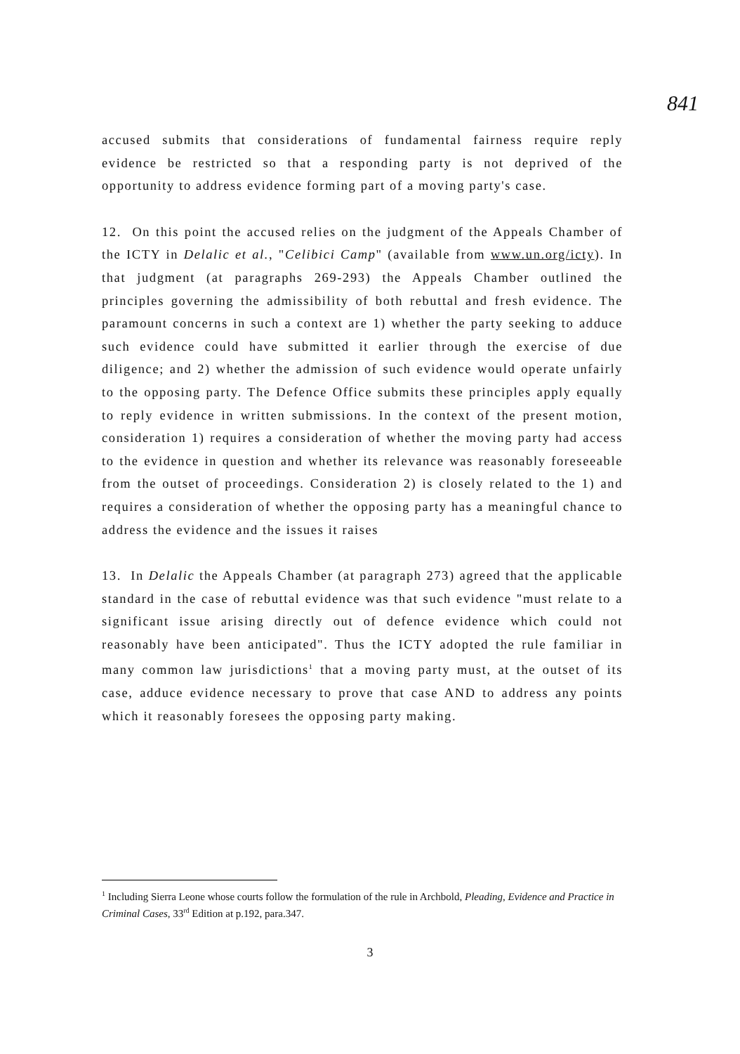841
accused submits that considerations of fundamental fairness require reply evidence be restricted so that a responding party is not deprived of the opportunity to address evidence forming part of a moving party's case.
12. On this point the accused relies on the judgment of the Appeals Chamber of the ICTY in Delalic et al., "Celibici Camp" (available from www.un.org/icty). In that judgment (at paragraphs 269-293) the Appeals Chamber outlined the principles governing the admissibility of both rebuttal and fresh evidence. The paramount concerns in such a context are 1) whether the party seeking to adduce such evidence could have submitted it earlier through the exercise of due diligence; and 2) whether the admission of such evidence would operate unfairly to the opposing party. The Defence Office submits these principles apply equally to reply evidence in written submissions. In the context of the present motion, consideration 1) requires a consideration of whether the moving party had access to the evidence in question and whether its relevance was reasonably foreseeable from the outset of proceedings. Consideration 2) is closely related to the 1) and requires a consideration of whether the opposing party has a meaningful chance to address the evidence and the issues it raises
13. In Delalic the Appeals Chamber (at paragraph 273) agreed that the applicable standard in the case of rebuttal evidence was that such evidence "must relate to a significant issue arising directly out of defence evidence which could not reasonably have been anticipated". Thus the ICTY adopted the rule familiar in many common law jurisdictions<sup>1</sup> that a moving party must, at the outset of its case, adduce evidence necessary to prove that case AND to address any points which it reasonably foresees the opposing party making.
<sup>1</sup> Including Sierra Leone whose courts follow the formulation of the rule in Archbold, Pleading, Evidence and Practice in Criminal Cases, 33<sup>rd</sup> Edition at p.192, para.347.
3